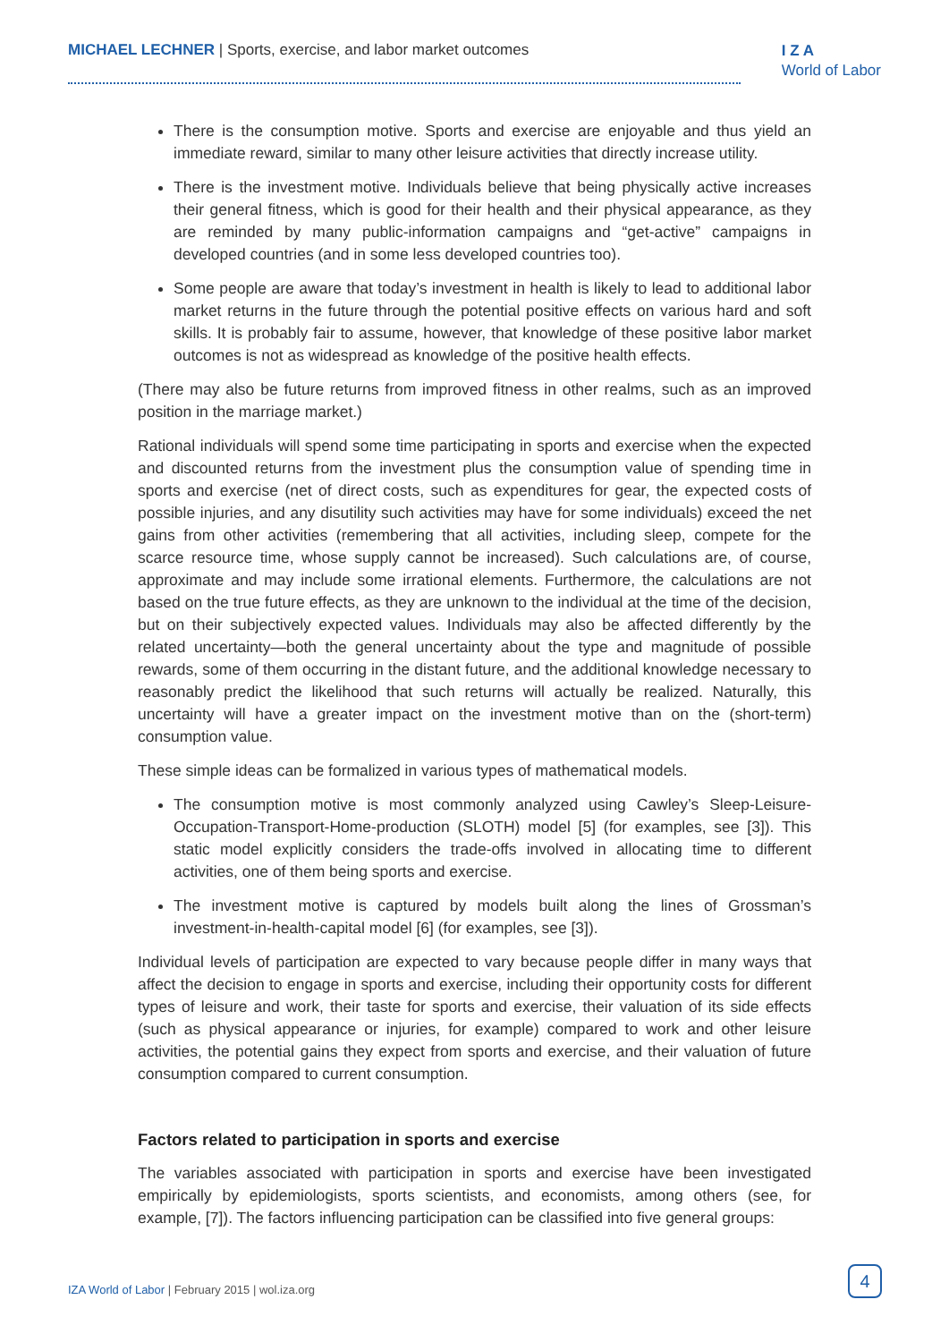MICHAEL LECHNER | Sports, exercise, and labor market outcomes
I Z A
World of Labor
There is the consumption motive. Sports and exercise are enjoyable and thus yield an immediate reward, similar to many other leisure activities that directly increase utility.
There is the investment motive. Individuals believe that being physically active increases their general fitness, which is good for their health and their physical appearance, as they are reminded by many public-information campaigns and “get-active” campaigns in developed countries (and in some less developed countries too).
Some people are aware that today’s investment in health is likely to lead to additional labor market returns in the future through the potential positive effects on various hard and soft skills. It is probably fair to assume, however, that knowledge of these positive labor market outcomes is not as widespread as knowledge of the positive health effects.
(There may also be future returns from improved fitness in other realms, such as an improved position in the marriage market.)
Rational individuals will spend some time participating in sports and exercise when the expected and discounted returns from the investment plus the consumption value of spending time in sports and exercise (net of direct costs, such as expenditures for gear, the expected costs of possible injuries, and any disutility such activities may have for some individuals) exceed the net gains from other activities (remembering that all activities, including sleep, compete for the scarce resource time, whose supply cannot be increased). Such calculations are, of course, approximate and may include some irrational elements. Furthermore, the calculations are not based on the true future effects, as they are unknown to the individual at the time of the decision, but on their subjectively expected values. Individuals may also be affected differently by the related uncertainty—both the general uncertainty about the type and magnitude of possible rewards, some of them occurring in the distant future, and the additional knowledge necessary to reasonably predict the likelihood that such returns will actually be realized. Naturally, this uncertainty will have a greater impact on the investment motive than on the (short-term) consumption value.
These simple ideas can be formalized in various types of mathematical models.
The consumption motive is most commonly analyzed using Cawley’s Sleep-Leisure-Occupation-Transport-Home-production (SLOTH) model [5] (for examples, see [3]). This static model explicitly considers the trade-offs involved in allocating time to different activities, one of them being sports and exercise.
The investment motive is captured by models built along the lines of Grossman’s investment-in-health-capital model [6] (for examples, see [3]).
Individual levels of participation are expected to vary because people differ in many ways that affect the decision to engage in sports and exercise, including their opportunity costs for different types of leisure and work, their taste for sports and exercise, their valuation of its side effects (such as physical appearance or injuries, for example) compared to work and other leisure activities, the potential gains they expect from sports and exercise, and their valuation of future consumption compared to current consumption.
Factors related to participation in sports and exercise
The variables associated with participation in sports and exercise have been investigated empirically by epidemiologists, sports scientists, and economists, among others (see, for example, [7]). The factors influencing participation can be classified into five general groups:
IZA World of Labor | February 2015 | wol.iza.org
4